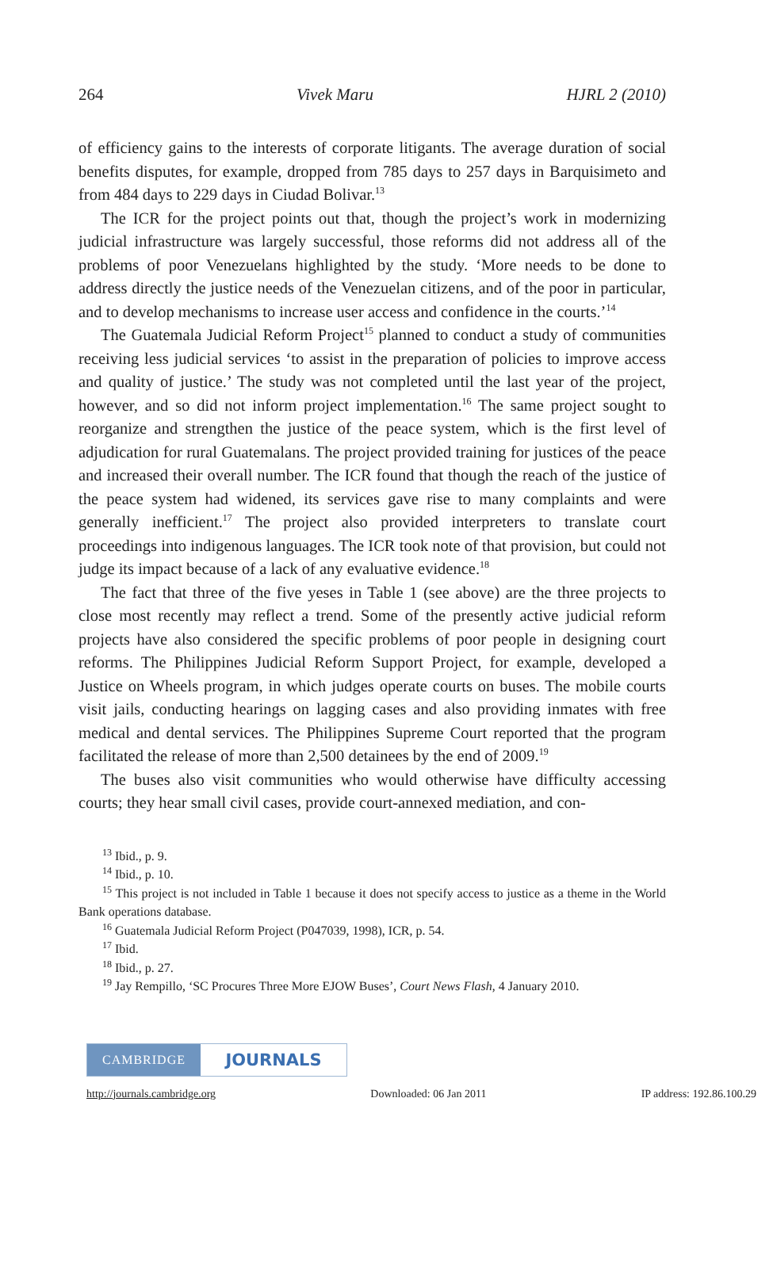264 Vivek Maru HJRL 2 (2010)
of efficiency gains to the interests of corporate litigants. The average duration of social benefits disputes, for example, dropped from 785 days to 257 days in Barquisimeto and from 484 days to 229 days in Ciudad Bolivar.<sup>13</sup>
The ICR for the project points out that, though the project’s work in modernizing judicial infrastructure was largely successful, those reforms did not address all of the problems of poor Venezuelans highlighted by the study. ‘More needs to be done to address directly the justice needs of the Venezuelan citizens, and of the poor in particular, and to develop mechanisms to increase user access and confidence in the courts.’<sup>14</sup>
The Guatemala Judicial Reform Project<sup>15</sup> planned to conduct a study of communities receiving less judicial services ‘to assist in the preparation of policies to improve access and quality of justice.’ The study was not completed until the last year of the project, however, and so did not inform project implementation.<sup>16</sup> The same project sought to reorganize and strengthen the justice of the peace system, which is the first level of adjudication for rural Guatemalans. The project provided training for justices of the peace and increased their overall number. The ICR found that though the reach of the justice of the peace system had widened, its services gave rise to many complaints and were generally inefficient.<sup>17</sup> The project also provided interpreters to translate court proceedings into indigenous languages. The ICR took note of that provision, but could not judge its impact because of a lack of any evaluative evidence.<sup>18</sup>
The fact that three of the five yeses in Table 1 (see above) are the three projects to close most recently may reflect a trend. Some of the presently active judicial reform projects have also considered the specific problems of poor people in designing court reforms. The Philippines Judicial Reform Support Project, for example, developed a Justice on Wheels program, in which judges operate courts on buses. The mobile courts visit jails, conducting hearings on lagging cases and also providing inmates with free medical and dental services. The Philippines Supreme Court reported that the program facilitated the release of more than 2,500 detainees by the end of 2009.<sup>19</sup>
The buses also visit communities who would otherwise have difficulty accessing courts; they hear small civil cases, provide court-annexed mediation, and con-
<sup>13</sup> Ibid., p. 9.
<sup>14</sup> Ibid., p. 10.
<sup>15</sup> This project is not included in Table 1 because it does not specify access to justice as a theme in the World Bank operations database.
<sup>16</sup> Guatemala Judicial Reform Project (P047039, 1998), ICR, p. 54.
<sup>17</sup> Ibid.
<sup>18</sup> Ibid., p. 27.
<sup>19</sup> Jay Rempillo, ‘SC Procures Three More EJOW Buses’, Court News Flash, 4 January 2010.
CAMBRIDGE
JOURNALS
http://journals.cambridge.org Downloaded: 06 Jan 2011 IP address: 192.86.100.29